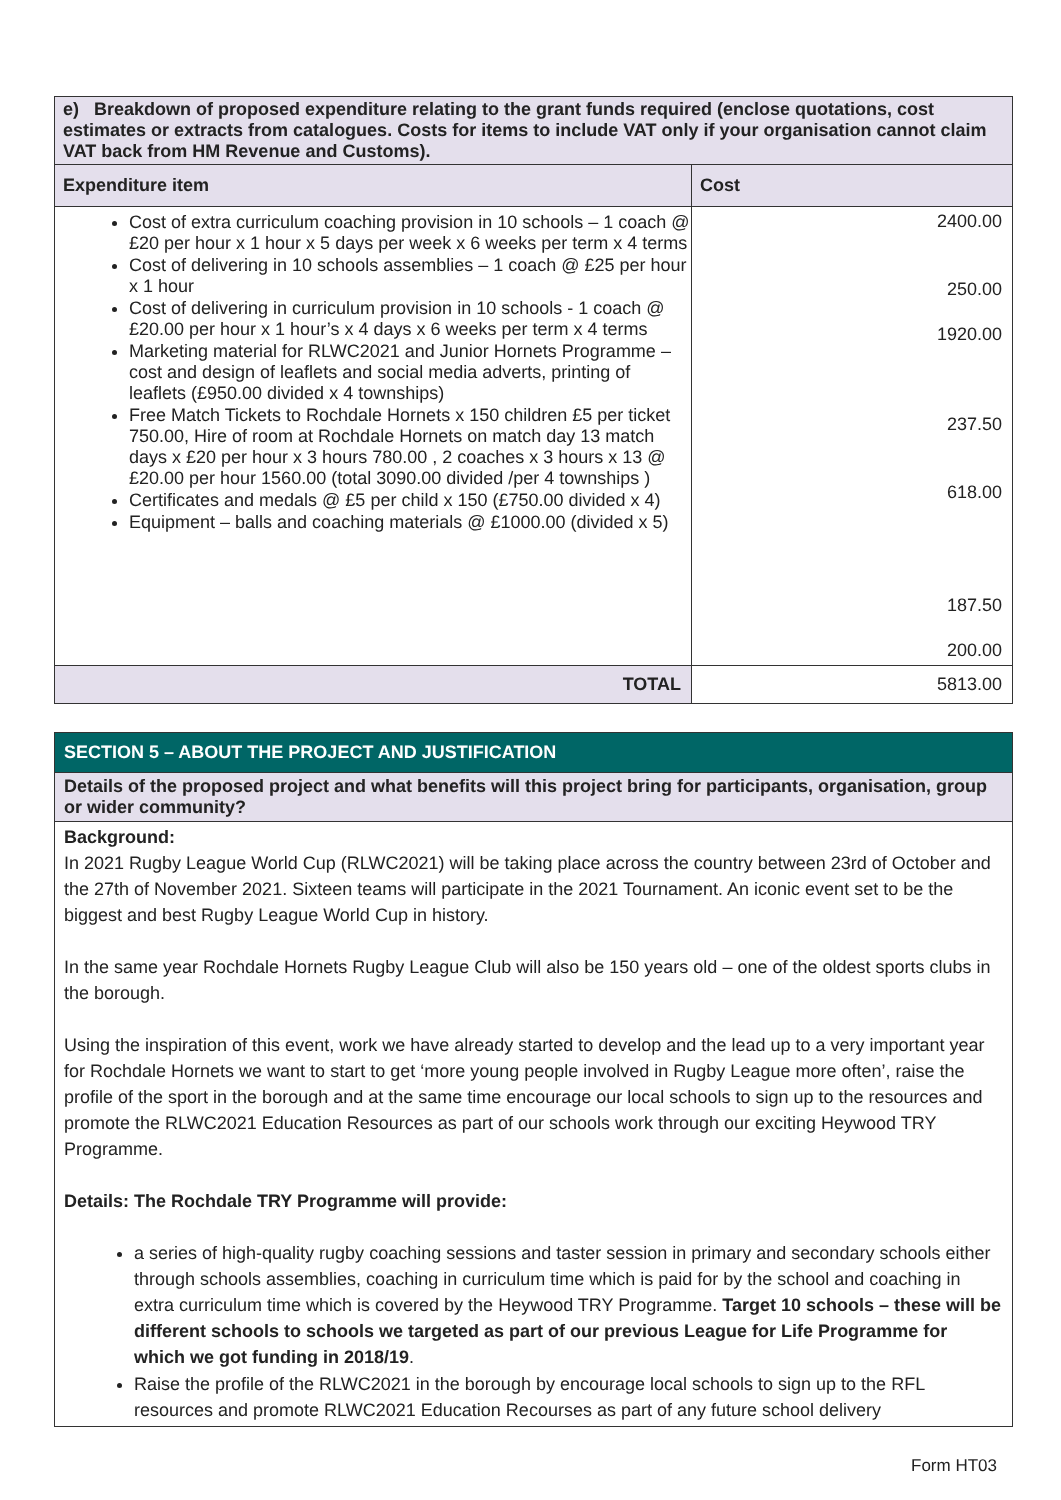| e) Breakdown of proposed expenditure relating to the grant funds required (enclose quotations, cost estimates or extracts from catalogues. Costs for items to include VAT only if your organisation cannot claim VAT back from HM Revenue and Customs). | |
| Expenditure item | Cost |
| Cost of extra curriculum coaching provision in 10 schools – 1 coach @ £20 per hour x 1 hour x 5 days per week x 6 weeks per term x 4 terms Cost of delivering in 10 schools assemblies – 1 coach @ £25 per hour x 1 hour Cost of delivering in curriculum provision in 10 schools - 1 coach @ £20.00 per hour x 1 hour’s x 4 days x 6 weeks per term x 4 terms Marketing material for RLWC2021 and Junior Hornets Programme – cost and design of leaflets and social media adverts, printing of leaflets (£950.00 divided x 4 townships) Free Match Tickets to Rochdale Hornets x 150 children £5 per ticket 750.00, Hire of room at Rochdale Hornets on match day 13 match days x £20 per hour x 3 hours 780.00 , 2 coaches x 3 hours x 13 @ £20.00 per hour 1560.00 (total 3090.00 divided /per 4 townships ) Certificates and medals @ £5 per child x 150 (£750.00 divided x 4) Equipment – balls and coaching materials @ £1000.00 (divided x 5) | 2400.00 250.00 1920.00 237.50 618.00 187.50 200.00 |
| TOTAL | 5813.00 |
SECTION 5 – ABOUT THE PROJECT AND JUSTIFICATION
Details of the proposed project and what benefits will this project bring for participants, organisation, group or wider community?
Background:
In 2021 Rugby League World Cup (RLWC2021) will be taking place across the country between 23rd of October and the 27th of November 2021. Sixteen teams will participate in the 2021 Tournament. An iconic event set to be the biggest and best Rugby League World Cup in history.
In the same year Rochdale Hornets Rugby League Club will also be 150 years old – one of the oldest sports clubs in the borough.
Using the inspiration of this event, work we have already started to develop and the lead up to a very important year for Rochdale Hornets we want to start to get ‘more young people involved in Rugby League more often’, raise the profile of the sport in the borough and at the same time encourage our local schools to sign up to the resources and promote the RLWC2021 Education Resources as part of our schools work through our exciting Heywood TRY Programme.
Details: The Rochdale TRY Programme will provide:
a series of high-quality rugby coaching sessions and taster session in primary and secondary schools either through schools assemblies, coaching in curriculum time which is paid for by the school and coaching in extra curriculum time which is covered by the Heywood TRY Programme. Target 10 schools – these will be different schools to schools we targeted as part of our previous League for Life Programme for which we got funding in 2018/19.
Raise the profile of the RLWC2021 in the borough by encourage local schools to sign up to the RFL resources and promote RLWC2021 Education Recourses as part of any future school delivery
Form HT03